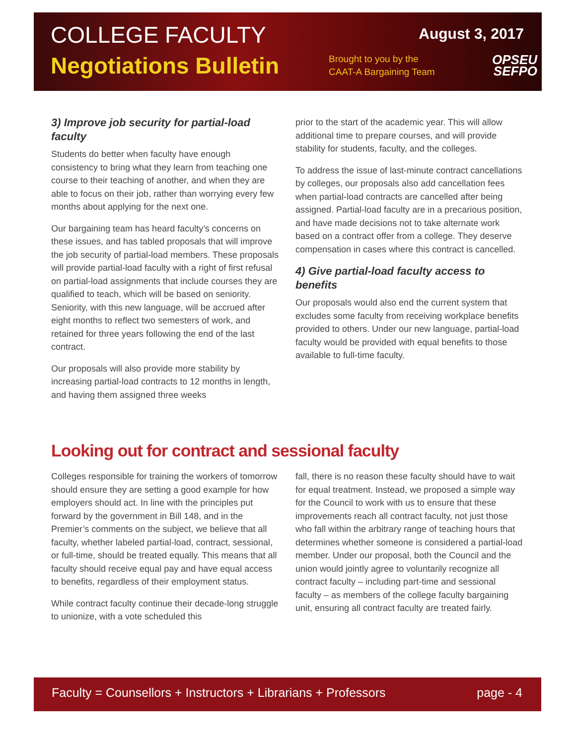COLLEGE FACULTY
August 3, 2017
Negotiations Bulletin
Brought to you by the CAAT-A Bargaining Team
OPSEU
SEFPO
3) Improve job security for partial-load faculty
Students do better when faculty have enough consistency to bring what they learn from teaching one course to their teaching of another, and when they are able to focus on their job, rather than worrying every few months about applying for the next one.
Our bargaining team has heard faculty’s concerns on these issues, and has tabled proposals that will improve the job security of partial-load members. These proposals will provide partial-load faculty with a right of first refusal on partial-load assignments that include courses they are qualified to teach, which will be based on seniority. Seniority, with this new language, will be accrued after eight months to reflect two semesters of work, and retained for three years following the end of the last contract.
Our proposals will also provide more stability by increasing partial-load contracts to 12 months in length, and having them assigned three weeks
prior to the start of the academic year. This will allow additional time to prepare courses, and will provide stability for students, faculty, and the colleges.
To address the issue of last-minute contract cancellations by colleges, our proposals also add cancellation fees when partial-load contracts are cancelled after being assigned. Partial-load faculty are in a precarious position, and have made decisions not to take alternate work based on a contract offer from a college. They deserve compensation in cases where this contract is cancelled.
4) Give partial-load faculty access to benefits
Our proposals would also end the current system that excludes some faculty from receiving workplace benefits provided to others. Under our new language, partial-load faculty would be provided with equal benefits to those available to full-time faculty.
Looking out for contract and sessional faculty
Colleges responsible for training the workers of tomorrow should ensure they are setting a good example for how employers should act. In line with the principles put forward by the government in Bill 148, and in the Premier’s comments on the subject, we believe that all faculty, whether labeled partial-load, contract, sessional, or full-time, should be treated equally. This means that all faculty should receive equal pay and have equal access to benefits, regardless of their employment status.
While contract faculty continue their decade-long struggle to unionize, with a vote scheduled this
fall, there is no reason these faculty should have to wait for equal treatment. Instead, we proposed a simple way for the Council to work with us to ensure that these improvements reach all contract faculty, not just those who fall within the arbitrary range of teaching hours that determines whether someone is considered a partial-load member. Under our proposal, both the Council and the union would jointly agree to voluntarily recognize all contract faculty – including part-time and sessional faculty – as members of the college faculty bargaining unit, ensuring all contract faculty are treated fairly.
Faculty = Counsellors + Instructors + Librarians + Professors page - 4